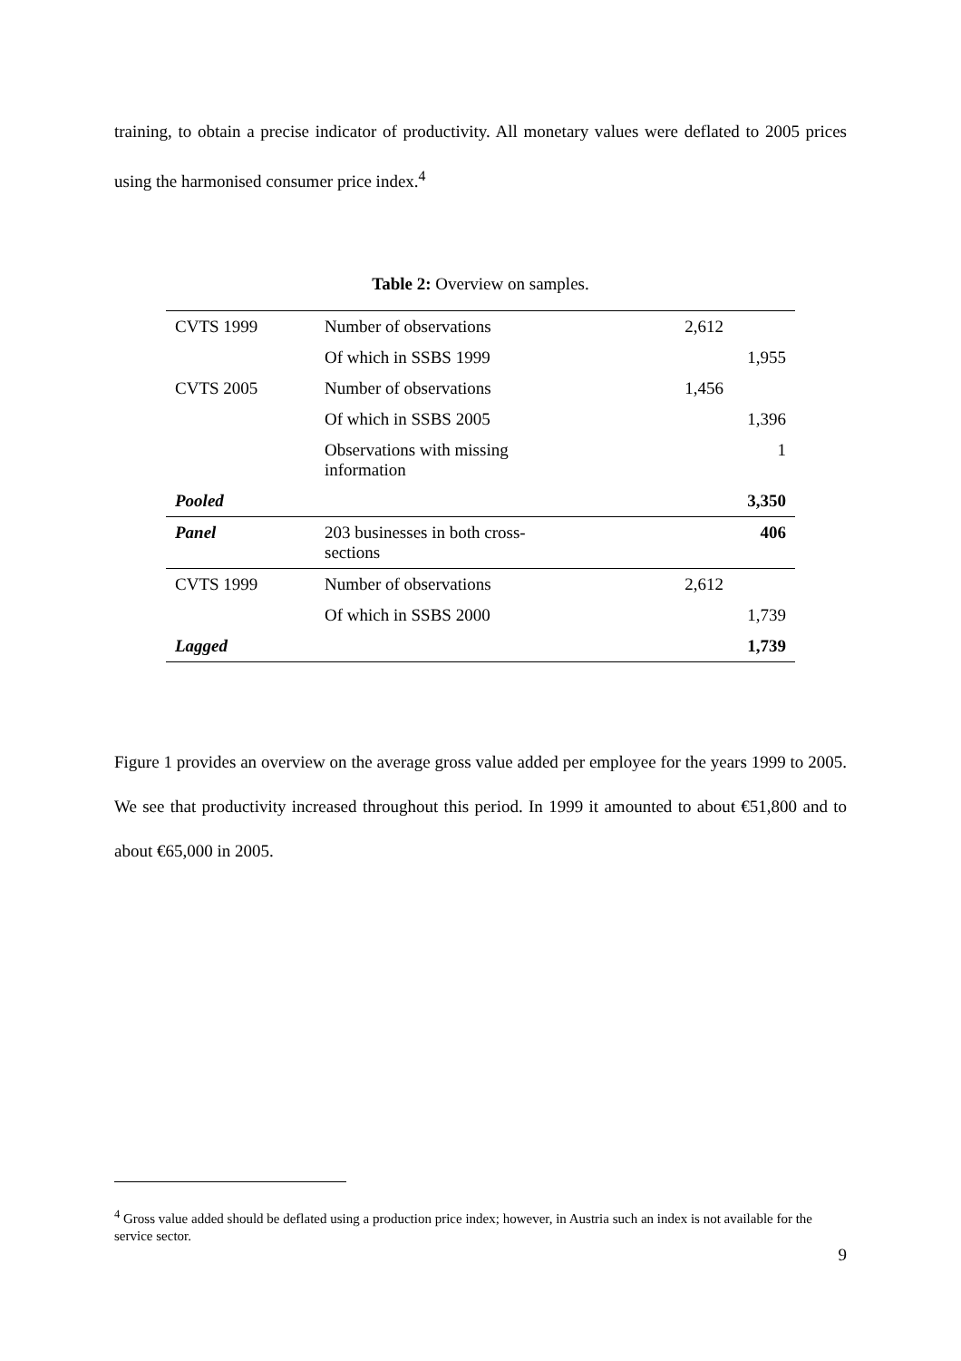training, to obtain a precise indicator of productivity. All monetary values were deflated to 2005 prices using the harmonised consumer price index.<sup>4</sup>
Table 2: Overview on samples.
| CVTS 1999 | Number of observations | 2,612 | |
| | Of which in SSBS 1999 | | 1,955 |
| CVTS 2005 | Number of observations | 1,456 | |
| | Of which in SSBS 2005 | | 1,396 |
| | Observations with missing information | | 1 |
| Pooled | | | 3,350 |
| Panel | 203 businesses in both cross-sections | | 406 |
| CVTS 1999 | Number of observations | 2,612 | |
| | Of which in SSBS 2000 | | 1,739 |
| Lagged | | | 1,739 |
Figure 1 provides an overview on the average gross value added per employee for the years 1999 to 2005. We see that productivity increased throughout this period. In 1999 it amounted to about €51,800 and to about €65,000 in 2005.
<sup>4</sup> Gross value added should be deflated using a production price index; however, in Austria such an index is not available for the service sector.
9